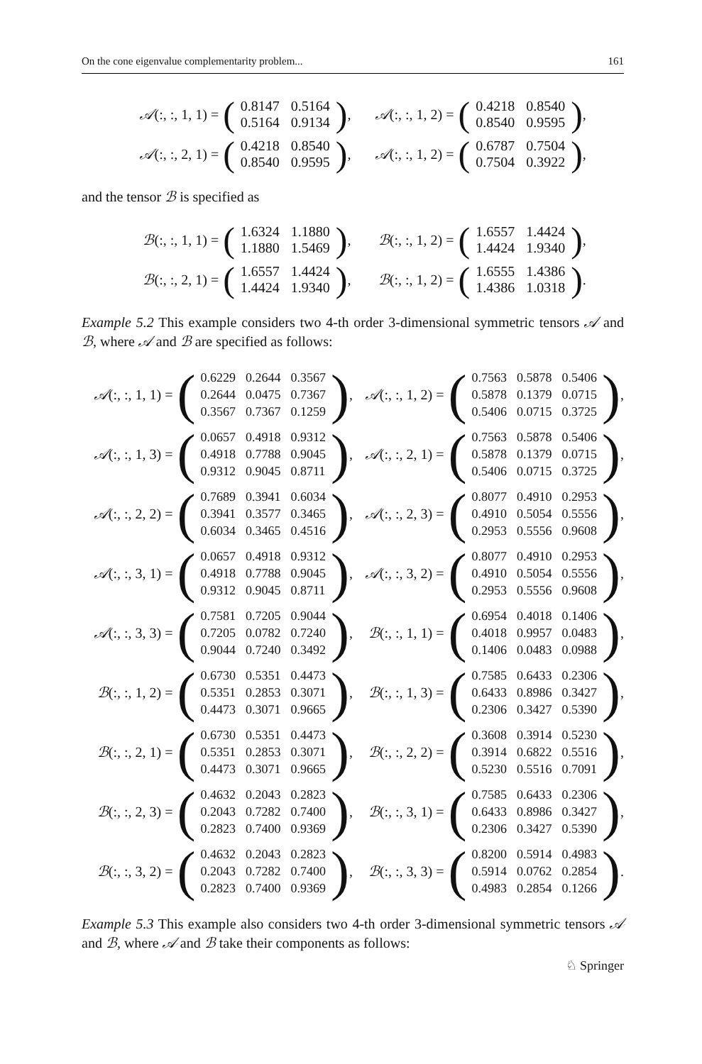On the cone eigenvalue complementarity problem... 161
𝒜(:, :, 1, 1) = (
| 0.8147 | 0.5164 |
| 0.5164 | 0.9134 |
), 𝒜(:, :, 1, 2) = (
| 0.4218 | 0.8540 |
| 0.8540 | 0.9595 |
),
𝒜(:, :, 2, 1) = (
| 0.4218 | 0.8540 |
| 0.8540 | 0.9595 |
), 𝒜(:, :, 1, 2) = (
| 0.6787 | 0.7504 |
| 0.7504 | 0.3922 |
),
and the tensor ℬ is specified as
ℬ(:, :, 1, 1) = (
| 1.6324 | 1.1880 |
| 1.1880 | 1.5469 |
), ℬ(:, :, 1, 2) = (
| 1.6557 | 1.4424 |
| 1.4424 | 1.9340 |
),
ℬ(:, :, 2, 1) = (
| 1.6557 | 1.4424 |
| 1.4424 | 1.9340 |
), ℬ(:, :, 1, 2) = (
| 1.6555 | 1.4386 |
| 1.4386 | 1.0318 |
).
Example 5.2 This example considers two 4-th order 3-dimensional symmetric tensors 𝒜 and ℬ, where 𝒜 and ℬ are specified as follows:
𝒜(:, :, 1, 1) = (
| 0.6229 | 0.2644 | 0.3567 |
| 0.2644 | 0.0475 | 0.7367 |
| 0.3567 | 0.7367 | 0.1259 |
), 𝒜(:, :, 1, 2) = (
| 0.7563 | 0.5878 | 0.5406 |
| 0.5878 | 0.1379 | 0.0715 |
| 0.5406 | 0.0715 | 0.3725 |
),
𝒜(:, :, 1, 3) = (
| 0.0657 | 0.4918 | 0.9312 |
| 0.4918 | 0.7788 | 0.9045 |
| 0.9312 | 0.9045 | 0.8711 |
), 𝒜(:, :, 2, 1) = (
| 0.7563 | 0.5878 | 0.5406 |
| 0.5878 | 0.1379 | 0.0715 |
| 0.5406 | 0.0715 | 0.3725 |
),
𝒜(:, :, 2, 2) = (
| 0.7689 | 0.3941 | 0.6034 |
| 0.3941 | 0.3577 | 0.3465 |
| 0.6034 | 0.3465 | 0.4516 |
), 𝒜(:, :, 2, 3) = (
| 0.8077 | 0.4910 | 0.2953 |
| 0.4910 | 0.5054 | 0.5556 |
| 0.2953 | 0.5556 | 0.9608 |
),
𝒜(:, :, 3, 1) = (
| 0.0657 | 0.4918 | 0.9312 |
| 0.4918 | 0.7788 | 0.9045 |
| 0.9312 | 0.9045 | 0.8711 |
), 𝒜(:, :, 3, 2) = (
| 0.8077 | 0.4910 | 0.2953 |
| 0.4910 | 0.5054 | 0.5556 |
| 0.2953 | 0.5556 | 0.9608 |
),
𝒜(:, :, 3, 3) = (
| 0.7581 | 0.7205 | 0.9044 |
| 0.7205 | 0.0782 | 0.7240 |
| 0.9044 | 0.7240 | 0.3492 |
), ℬ(:, :, 1, 1) = (
| 0.6954 | 0.4018 | 0.1406 |
| 0.4018 | 0.9957 | 0.0483 |
| 0.1406 | 0.0483 | 0.0988 |
),
ℬ(:, :, 1, 2) = (
| 0.6730 | 0.5351 | 0.4473 |
| 0.5351 | 0.2853 | 0.3071 |
| 0.4473 | 0.3071 | 0.9665 |
), ℬ(:, :, 1, 3) = (
| 0.7585 | 0.6433 | 0.2306 |
| 0.6433 | 0.8986 | 0.3427 |
| 0.2306 | 0.3427 | 0.5390 |
),
ℬ(:, :, 2, 1) = (
| 0.6730 | 0.5351 | 0.4473 |
| 0.5351 | 0.2853 | 0.3071 |
| 0.4473 | 0.3071 | 0.9665 |
), ℬ(:, :, 2, 2) = (
| 0.3608 | 0.3914 | 0.5230 |
| 0.3914 | 0.6822 | 0.5516 |
| 0.5230 | 0.5516 | 0.7091 |
),
ℬ(:, :, 2, 3) = (
| 0.4632 | 0.2043 | 0.2823 |
| 0.2043 | 0.7282 | 0.7400 |
| 0.2823 | 0.7400 | 0.9369 |
), ℬ(:, :, 3, 1) = (
| 0.7585 | 0.6433 | 0.2306 |
| 0.6433 | 0.8986 | 0.3427 |
| 0.2306 | 0.3427 | 0.5390 |
),
ℬ(:, :, 3, 2) = (
| 0.4632 | 0.2043 | 0.2823 |
| 0.2043 | 0.7282 | 0.7400 |
| 0.2823 | 0.7400 | 0.9369 |
), ℬ(:, :, 3, 3) = (
| 0.8200 | 0.5914 | 0.4983 |
| 0.5914 | 0.0762 | 0.2854 |
| 0.4983 | 0.2854 | 0.1266 |
).
Example 5.3 This example also considers two 4-th order 3-dimensional symmetric tensors 𝒜 and ℬ, where 𝒜 and ℬ take their components as follows:
♘ Springer